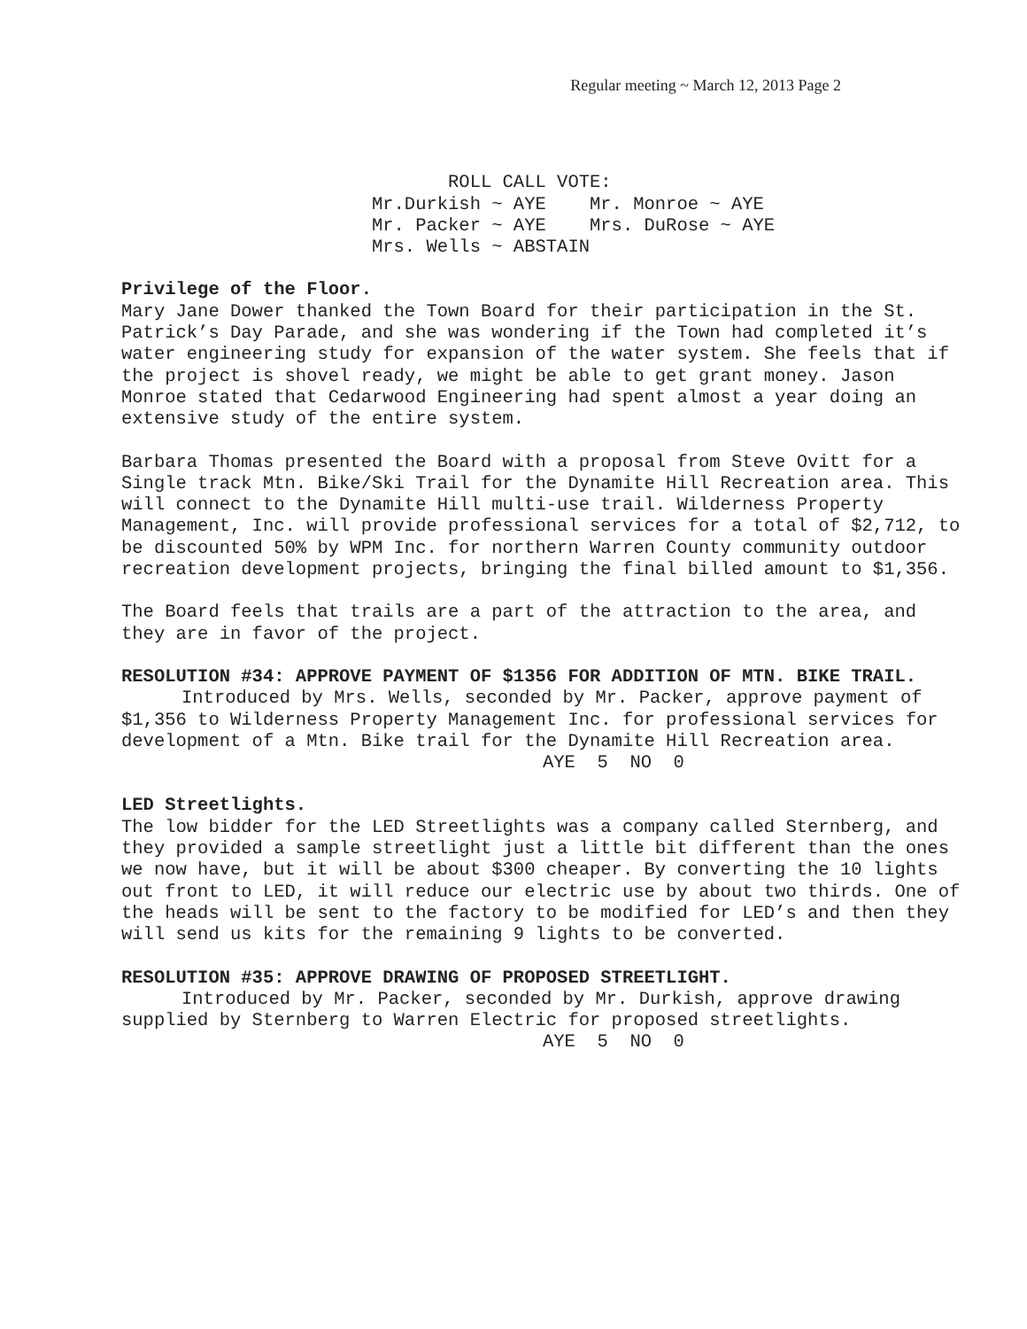Regular meeting ~ March 12, 2013 Page 2
                              ROLL CALL VOTE:
                       Mr.Durkish ~ AYE    Mr. Monroe ~ AYE
                       Mr. Packer ~ AYE    Mrs. DuRose ~ AYE
                       Mrs. Wells ~ ABSTAIN
Privilege of the Floor.
Mary Jane Dower thanked the Town Board for their participation in the St. Patrick’s Day Parade, and she was wondering if the Town had completed it’s water engineering study for expansion of the water system. She feels that if the project is shovel ready, we might be able to get grant money. Jason Monroe stated that Cedarwood Engineering had spent almost a year doing an extensive study of the entire system.
Barbara Thomas presented the Board with a proposal from Steve Ovitt for a Single track Mtn. Bike/Ski Trail for the Dynamite Hill Recreation area. This will connect to the Dynamite Hill multi-use trail. Wilderness Property Management, Inc. will provide professional services for a total of $2,712, to be discounted 50% by WPM Inc. for northern Warren County community outdoor recreation development projects, bringing the final billed amount to $1,356.
The Board feels that trails are a part of the attraction to the area, and they are in favor of the project.
RESOLUTION #34: APPROVE PAYMENT OF $1356 FOR ADDITION OF MTN. BIKE TRAIL.
Introduced by Mrs. Wells, seconded by Mr. Packer, approve payment of $1,356 to Wilderness Property Management Inc. for professional services for development of a Mtn. Bike trail for the Dynamite Hill Recreation area.
AYE 5 NO 0
LED Streetlights.
The low bidder for the LED Streetlights was a company called Sternberg, and they provided a sample streetlight just a little bit different than the ones we now have, but it will be about $300 cheaper. By converting the 10 lights out front to LED, it will reduce our electric use by about two thirds. One of the heads will be sent to the factory to be modified for LED’s and then they will send us kits for the remaining 9 lights to be converted.
RESOLUTION #35: APPROVE DRAWING OF PROPOSED STREETLIGHT.
Introduced by Mr. Packer, seconded by Mr. Durkish, approve drawing supplied by Sternberg to Warren Electric for proposed streetlights.
AYE 5 NO 0